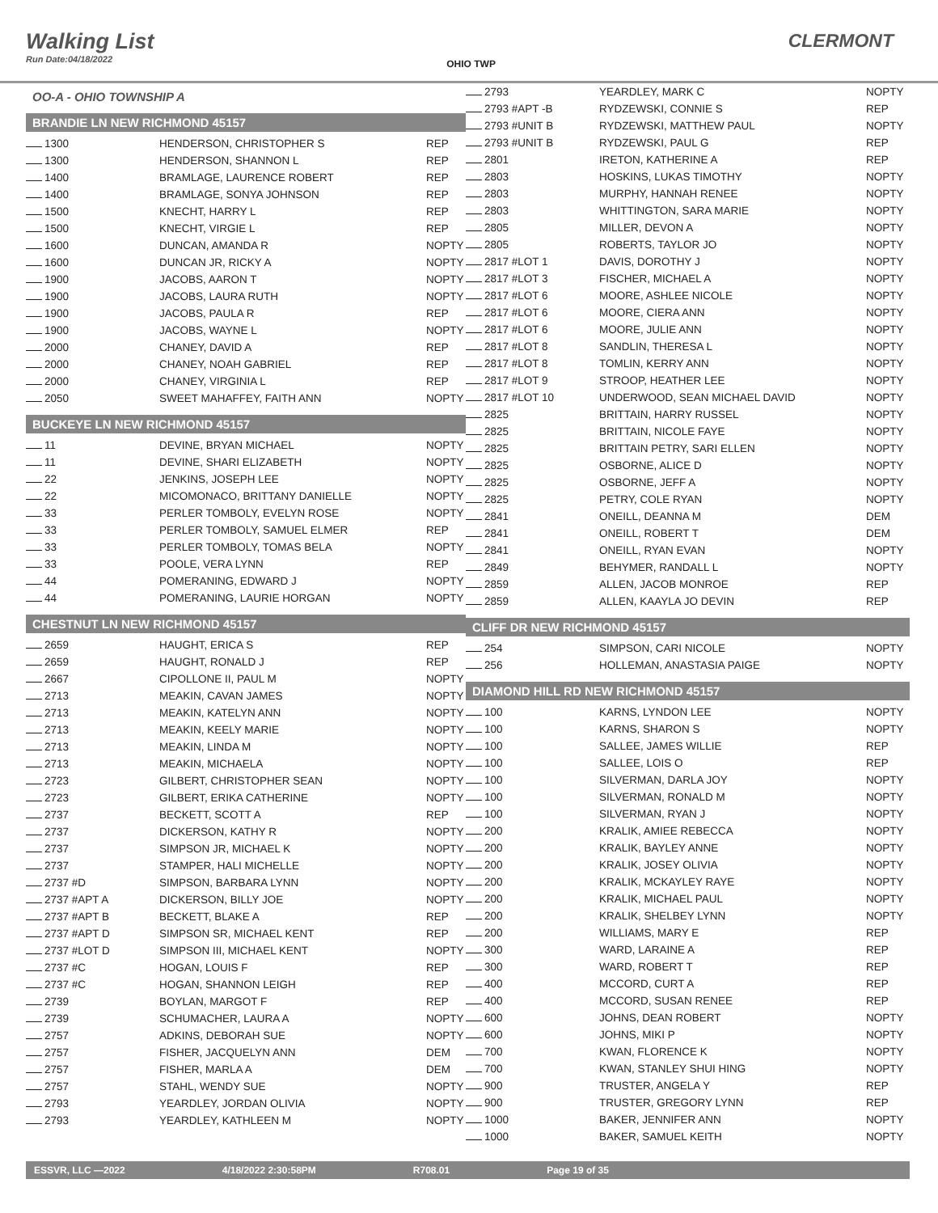Walking List
Run Date:04/18/2022
OHIO TWP
CLERMONT
OO-A - OHIO TOWNSHIP A
BRANDIE LN NEW RICHMOND 45157
| 1300 | HENDERSON, CHRISTOPHER S | REP |
| 1300 | HENDERSON, SHANNON L | REP |
| 1400 | BRAMLAGE, LAURENCE ROBERT | REP |
| 1400 | BRAMLAGE, SONYA JOHNSON | REP |
| 1500 | KNECHT, HARRY L | REP |
| 1500 | KNECHT, VIRGIE L | REP |
| 1600 | DUNCAN, AMANDA R | NOPTY |
| 1600 | DUNCAN JR, RICKY A | NOPTY |
| 1900 | JACOBS, AARON T | NOPTY |
| 1900 | JACOBS, LAURA RUTH | NOPTY |
| 1900 | JACOBS, PAULA R | REP |
| 1900 | JACOBS, WAYNE L | NOPTY |
| 2000 | CHANEY, DAVID A | REP |
| 2000 | CHANEY, NOAH GABRIEL | REP |
| 2000 | CHANEY, VIRGINIA L | REP |
| 2050 | SWEET MAHAFFEY, FAITH ANN | NOPTY |
BUCKEYE LN NEW RICHMOND 45157
| 11 | DEVINE, BRYAN MICHAEL | NOPTY |
| 11 | DEVINE, SHARI ELIZABETH | NOPTY |
| 22 | JENKINS, JOSEPH LEE | NOPTY |
| 22 | MICOMONACO, BRITTANY DANIELLE | NOPTY |
| 33 | PERLER TOMBOLY, EVELYN ROSE | NOPTY |
| 33 | PERLER TOMBOLY, SAMUEL ELMER | REP |
| 33 | PERLER TOMBOLY, TOMAS BELA | NOPTY |
| 33 | POOLE, VERA LYNN | REP |
| 44 | POMERANING, EDWARD J | NOPTY |
| 44 | POMERANING, LAURIE HORGAN | NOPTY |
CHESTNUT LN NEW RICHMOND 45157
| 2659 | HAUGHT, ERICA S | REP |
| 2659 | HAUGHT, RONALD J | REP |
| 2667 | CIPOLLONE II, PAUL M | NOPTY |
| 2713 | MEAKIN, CAVAN JAMES | NOPTY |
| 2713 | MEAKIN, KATELYN ANN | NOPTY |
| 2713 | MEAKIN, KEELY MARIE | NOPTY |
| 2713 | MEAKIN, LINDA M | NOPTY |
| 2713 | MEAKIN, MICHAELA | NOPTY |
| 2723 | GILBERT, CHRISTOPHER SEAN | NOPTY |
| 2723 | GILBERT, ERIKA CATHERINE | NOPTY |
| 2737 | BECKETT, SCOTT A | REP |
| 2737 | DICKERSON, KATHY R | NOPTY |
| 2737 | SIMPSON JR, MICHAEL K | NOPTY |
| 2737 | STAMPER, HALI MICHELLE | NOPTY |
| 2737 #D | SIMPSON, BARBARA LYNN | NOPTY |
| 2737 #APT A | DICKERSON, BILLY JOE | NOPTY |
| 2737 #APT B | BECKETT, BLAKE A | REP |
| 2737 #APT D | SIMPSON SR, MICHAEL KENT | REP |
| 2737 #LOT D | SIMPSON III, MICHAEL KENT | NOPTY |
| 2737 #C | HOGAN, LOUIS F | REP |
| 2737 #C | HOGAN, SHANNON LEIGH | REP |
| 2739 | BOYLAN, MARGOT F | REP |
| 2739 | SCHUMACHER, LAURA A | NOPTY |
| 2757 | ADKINS, DEBORAH SUE | NOPTY |
| 2757 | FISHER, JACQUELYN ANN | DEM |
| 2757 | FISHER, MARLA A | DEM |
| 2757 | STAHL, WENDY SUE | NOPTY |
| 2793 | YEARDLEY, JORDAN OLIVIA | NOPTY |
| 2793 | YEARDLEY, KATHLEEN M | NOPTY |
| 2793 | YEARDLEY, MARK C | NOPTY |
| 2793 #APT -B | RYDZEWSKI, CONNIE S | REP |
| 2793 #UNIT B | RYDZEWSKI, MATTHEW PAUL | NOPTY |
| 2793 #UNIT B | RYDZEWSKI, PAUL G | REP |
| 2801 | IRETON, KATHERINE A | REP |
| 2803 | HOSKINS, LUKAS TIMOTHY | NOPTY |
| 2803 | MURPHY, HANNAH RENEE | NOPTY |
| 2803 | WHITTINGTON, SARA MARIE | NOPTY |
| 2805 | MILLER, DEVON A | NOPTY |
| 2805 | ROBERTS, TAYLOR JO | NOPTY |
| 2817 #LOT 1 | DAVIS, DOROTHY J | NOPTY |
| 2817 #LOT 3 | FISCHER, MICHAEL A | NOPTY |
| 2817 #LOT 6 | MOORE, ASHLEE NICOLE | NOPTY |
| 2817 #LOT 6 | MOORE, CIERA ANN | NOPTY |
| 2817 #LOT 6 | MOORE, JULIE ANN | NOPTY |
| 2817 #LOT 8 | SANDLIN, THERESA L | NOPTY |
| 2817 #LOT 8 | TOMLIN, KERRY ANN | NOPTY |
| 2817 #LOT 9 | STROOP, HEATHER LEE | NOPTY |
| 2817 #LOT 10 | UNDERWOOD, SEAN MICHAEL DAVID | NOPTY |
| 2825 | BRITTAIN, HARRY RUSSEL | NOPTY |
| 2825 | BRITTAIN, NICOLE FAYE | NOPTY |
| 2825 | BRITTAIN PETRY, SARI ELLEN | NOPTY |
| 2825 | OSBORNE, ALICE D | NOPTY |
| 2825 | OSBORNE, JEFF A | NOPTY |
| 2825 | PETRY, COLE RYAN | NOPTY |
| 2841 | ONEILL, DEANNA M | DEM |
| 2841 | ONEILL, ROBERT T | DEM |
| 2841 | ONEILL, RYAN EVAN | NOPTY |
| 2849 | BEHYMER, RANDALL L | NOPTY |
| 2859 | ALLEN, JACOB MONROE | REP |
| 2859 | ALLEN, KAAYLA JO DEVIN | REP |
CLIFF DR NEW RICHMOND 45157
| 254 | SIMPSON, CARI NICOLE | NOPTY |
| 256 | HOLLEMAN, ANASTASIA PAIGE | NOPTY |
DIAMOND HILL RD NEW RICHMOND 45157
| 100 | KARNS, LYNDON LEE | NOPTY |
| 100 | KARNS, SHARON S | NOPTY |
| 100 | SALLEE, JAMES WILLIE | REP |
| 100 | SALLEE, LOIS O | REP |
| 100 | SILVERMAN, DARLA JOY | NOPTY |
| 100 | SILVERMAN, RONALD M | NOPTY |
| 100 | SILVERMAN, RYAN J | NOPTY |
| 200 | KRALIK, AMIEE REBECCA | NOPTY |
| 200 | KRALIK, BAYLEY ANNE | NOPTY |
| 200 | KRALIK, JOSEY OLIVIA | NOPTY |
| 200 | KRALIK, MCKAYLEY RAYE | NOPTY |
| 200 | KRALIK, MICHAEL PAUL | NOPTY |
| 200 | KRALIK, SHELBEY LYNN | NOPTY |
| 200 | WILLIAMS, MARY E | REP |
| 300 | WARD, LARAINE A | REP |
| 300 | WARD, ROBERT T | REP |
| 400 | MCCORD, CURT A | REP |
| 400 | MCCORD, SUSAN RENEE | REP |
| 600 | JOHNS, DEAN ROBERT | NOPTY |
| 600 | JOHNS, MIKI P | NOPTY |
| 700 | KWAN, FLORENCE K | NOPTY |
| 700 | KWAN, STANLEY SHUI HING | NOPTY |
| 900 | TRUSTER, ANGELA Y | REP |
| 900 | TRUSTER, GREGORY LYNN | REP |
| 1000 | BAKER, JENNIFER ANN | NOPTY |
| 1000 | BAKER, SAMUEL KEITH | NOPTY |
ESSVR, LLC —2022 4/18/2022 2:30:58PM R708.01 Page 19 of 35